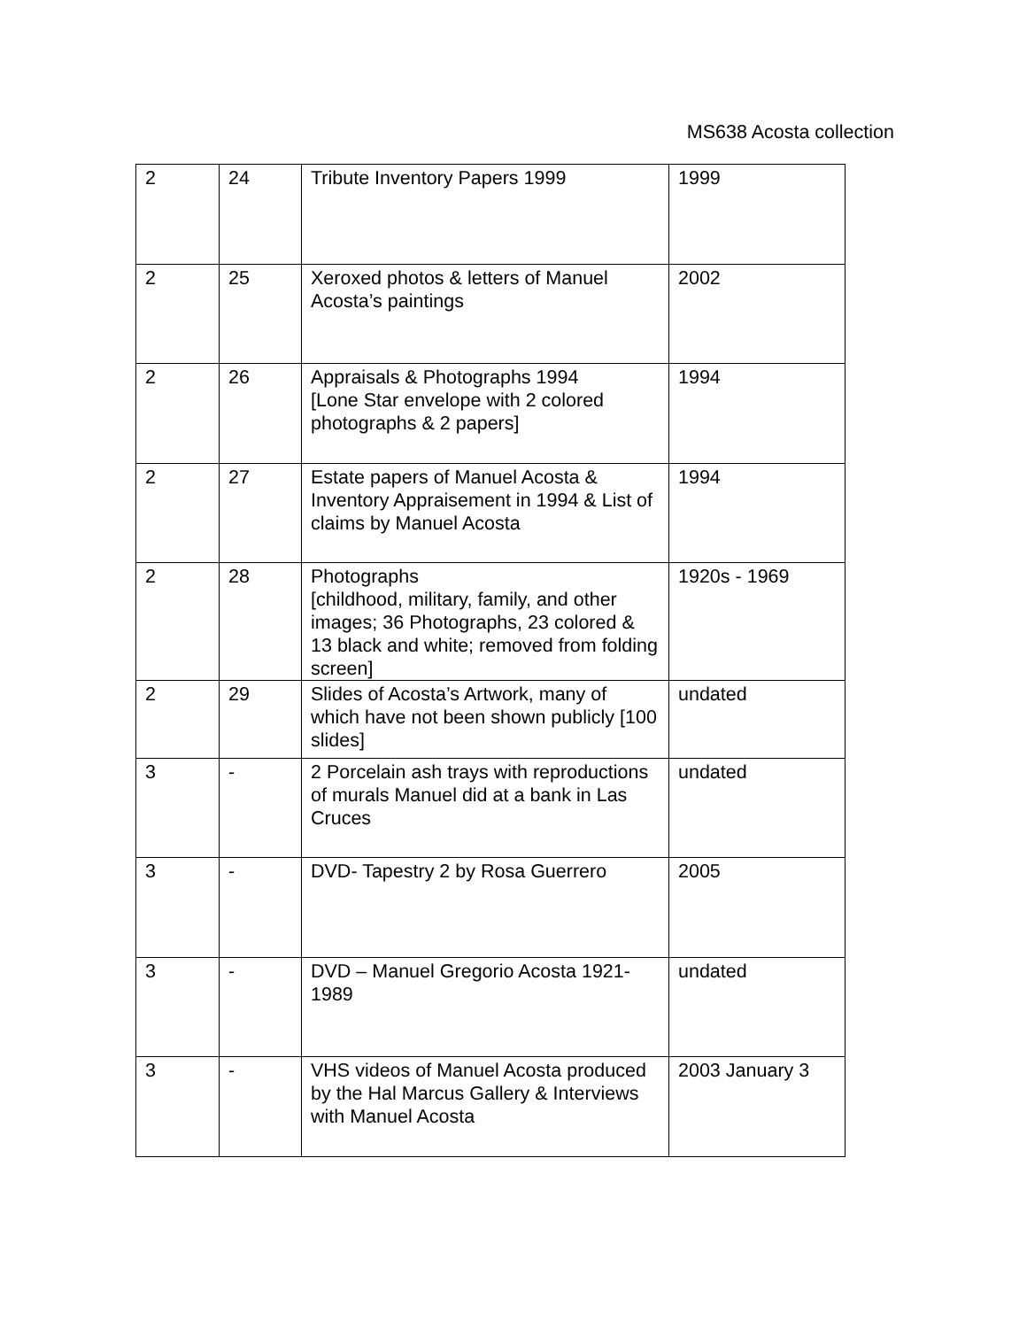MS638 Acosta collection
| 2 | 24 | Tribute Inventory Papers 1999 | 1999 |
| 2 | 25 | Xeroxed photos & letters of Manuel Acosta’s paintings | 2002 |
| 2 | 26 | Appraisals & Photographs 1994 [Lone Star envelope with 2 colored photographs & 2 papers] | 1994 |
| 2 | 27 | Estate papers of Manuel Acosta & Inventory Appraisement in 1994 & List of claims by Manuel Acosta | 1994 |
| 2 | 28 | Photographs [childhood, military, family, and other images; 36 Photographs, 23 colored & 13 black and white; removed from folding screen] | 1920s - 1969 |
| 2 | 29 | Slides of Acosta’s Artwork, many of which have not been shown publicly [100 slides] | undated |
| 3 | - | 2 Porcelain ash trays with reproductions of murals Manuel did at a bank in Las Cruces | undated |
| 3 | - | DVD- Tapestry 2 by Rosa Guerrero | 2005 |
| 3 | - | DVD – Manuel Gregorio Acosta 1921-1989 | undated |
| 3 | - | VHS videos of Manuel Acosta produced by the Hal Marcus Gallery & Interviews with Manuel Acosta | 2003 January 3 |